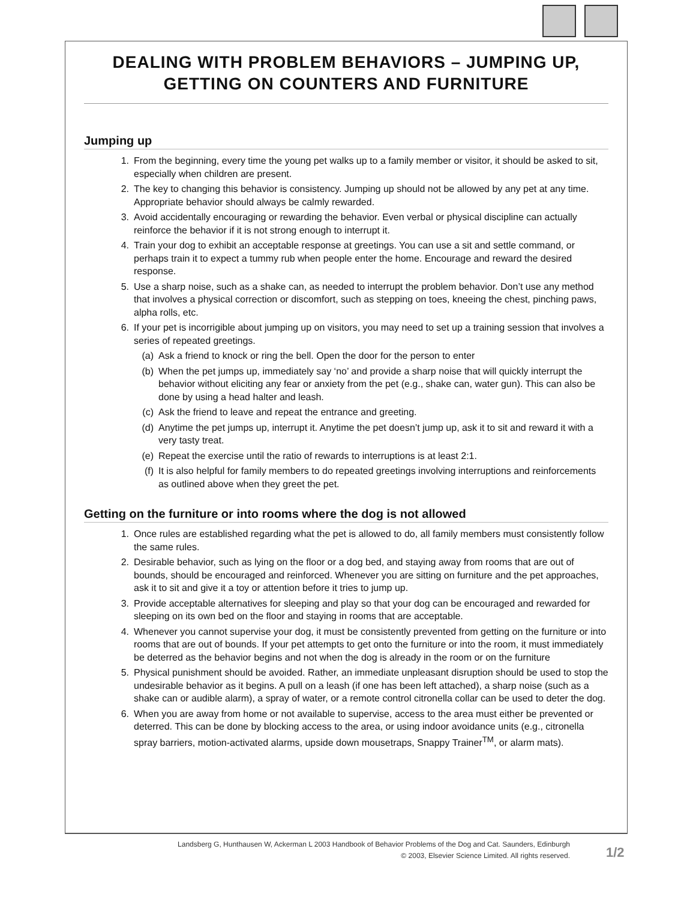DEALING WITH PROBLEM BEHAVIORS – JUMPING UP,
GETTING ON COUNTERS AND FURNITURE
Jumping up
1. From the beginning, every time the young pet walks up to a family member or visitor, it should be asked to sit, especially when children are present.
2. The key to changing this behavior is consistency. Jumping up should not be allowed by any pet at any time. Appropriate behavior should always be calmly rewarded.
3. Avoid accidentally encouraging or rewarding the behavior. Even verbal or physical discipline can actually reinforce the behavior if it is not strong enough to interrupt it.
4. Train your dog to exhibit an acceptable response at greetings. You can use a sit and settle command, or perhaps train it to expect a tummy rub when people enter the home. Encourage and reward the desired response.
5. Use a sharp noise, such as a shake can, as needed to interrupt the problem behavior. Don’t use any method that involves a physical correction or discomfort, such as stepping on toes, kneeing the chest, pinching paws, alpha rolls, etc.
6. If your pet is incorrigible about jumping up on visitors, you may need to set up a training session that involves a series of repeated greetings.
(a) Ask a friend to knock or ring the bell. Open the door for the person to enter
(b) When the pet jumps up, immediately say ‘no’ and provide a sharp noise that will quickly interrupt the behavior without eliciting any fear or anxiety from the pet (e.g., shake can, water gun). This can also be done by using a head halter and leash.
(c) Ask the friend to leave and repeat the entrance and greeting.
(d) Anytime the pet jumps up, interrupt it. Anytime the pet doesn’t jump up, ask it to sit and reward it with a very tasty treat.
(e) Repeat the exercise until the ratio of rewards to interruptions is at least 2:1.
(f) It is also helpful for family members to do repeated greetings involving interruptions and reinforcements as outlined above when they greet the pet.
Getting on the furniture or into rooms where the dog is not allowed
1. Once rules are established regarding what the pet is allowed to do, all family members must consistently follow the same rules.
2. Desirable behavior, such as lying on the floor or a dog bed, and staying away from rooms that are out of bounds, should be encouraged and reinforced. Whenever you are sitting on furniture and the pet approaches, ask it to sit and give it a toy or attention before it tries to jump up.
3. Provide acceptable alternatives for sleeping and play so that your dog can be encouraged and rewarded for sleeping on its own bed on the floor and staying in rooms that are acceptable.
4. Whenever you cannot supervise your dog, it must be consistently prevented from getting on the furniture or into rooms that are out of bounds. If your pet attempts to get onto the furniture or into the room, it must immediately be deterred as the behavior begins and not when the dog is already in the room or on the furniture
5. Physical punishment should be avoided. Rather, an immediate unpleasant disruption should be used to stop the undesirable behavior as it begins. A pull on a leash (if one has been left attached), a sharp noise (such as a shake can or audible alarm), a spray of water, or a remote control citronella collar can be used to deter the dog.
6. When you are away from home or not available to supervise, access to the area must either be prevented or deterred. This can be done by blocking access to the area, or using indoor avoidance units (e.g., citronella spray barriers, motion-activated alarms, upside down mousetraps, Snappy Trainer<sup>TM</sup>, or alarm mats).
Landsberg G, Hunthausen W, Ackerman L 2003 Handbook of Behavior Problems of the Dog and Cat. Saunders, Edinburgh
© 2003, Elsevier Science Limited. All rights reserved.
1/2